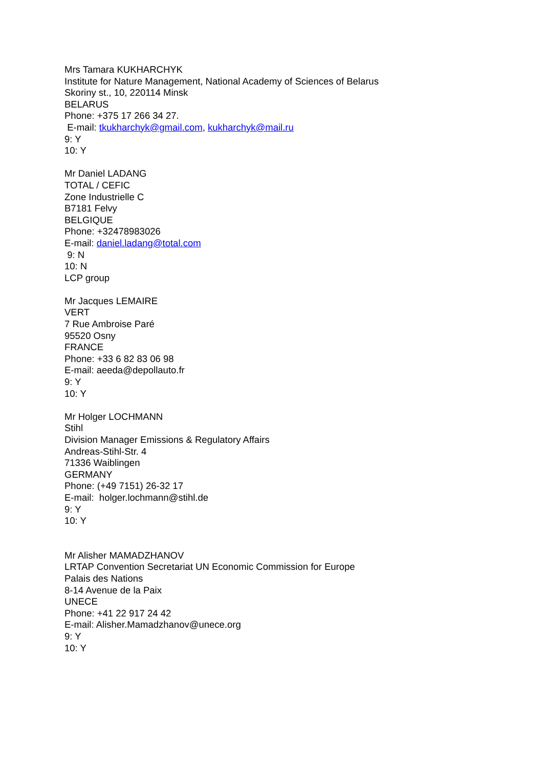Mrs Tamara KUKHARCHYK
Institute for Nature Management, National Academy of Sciences of Belarus
Skoriny st., 10, 220114 Minsk
BELARUS
Phone: +375 17 266 34 27.
E-mail: tkukharchyk@gmail.com, kukharchyk@mail.ru
9: Y
10: Y
Mr Daniel LADANG
TOTAL / CEFIC
Zone Industrielle C
B7181 Felvy
BELGIQUE
Phone: +32478983026
E-mail: daniel.ladang@total.com
9: N
10: N
LCP group
Mr Jacques LEMAIRE
VERT
7 Rue Ambroise Paré
95520 Osny
FRANCE
Phone: +33 6 82 83 06 98
E-mail: aeeda@depollauto.fr
9: Y
10: Y
Mr Holger LOCHMANN
Stihl
Division Manager Emissions & Regulatory Affairs
Andreas-Stihl-Str. 4
71336 Waiblingen
GERMANY
Phone: (+49 7151) 26-32 17
E-mail: holger.lochmann@stihl.de
9: Y
10: Y
Mr Alisher MAMADZHANOV
LRTAP Convention Secretariat UN Economic Commission for Europe
Palais des Nations
8-14 Avenue de la Paix
UNECE
Phone: +41 22 917 24 42
E-mail: Alisher.Mamadzhanov@unece.org
9: Y
10: Y